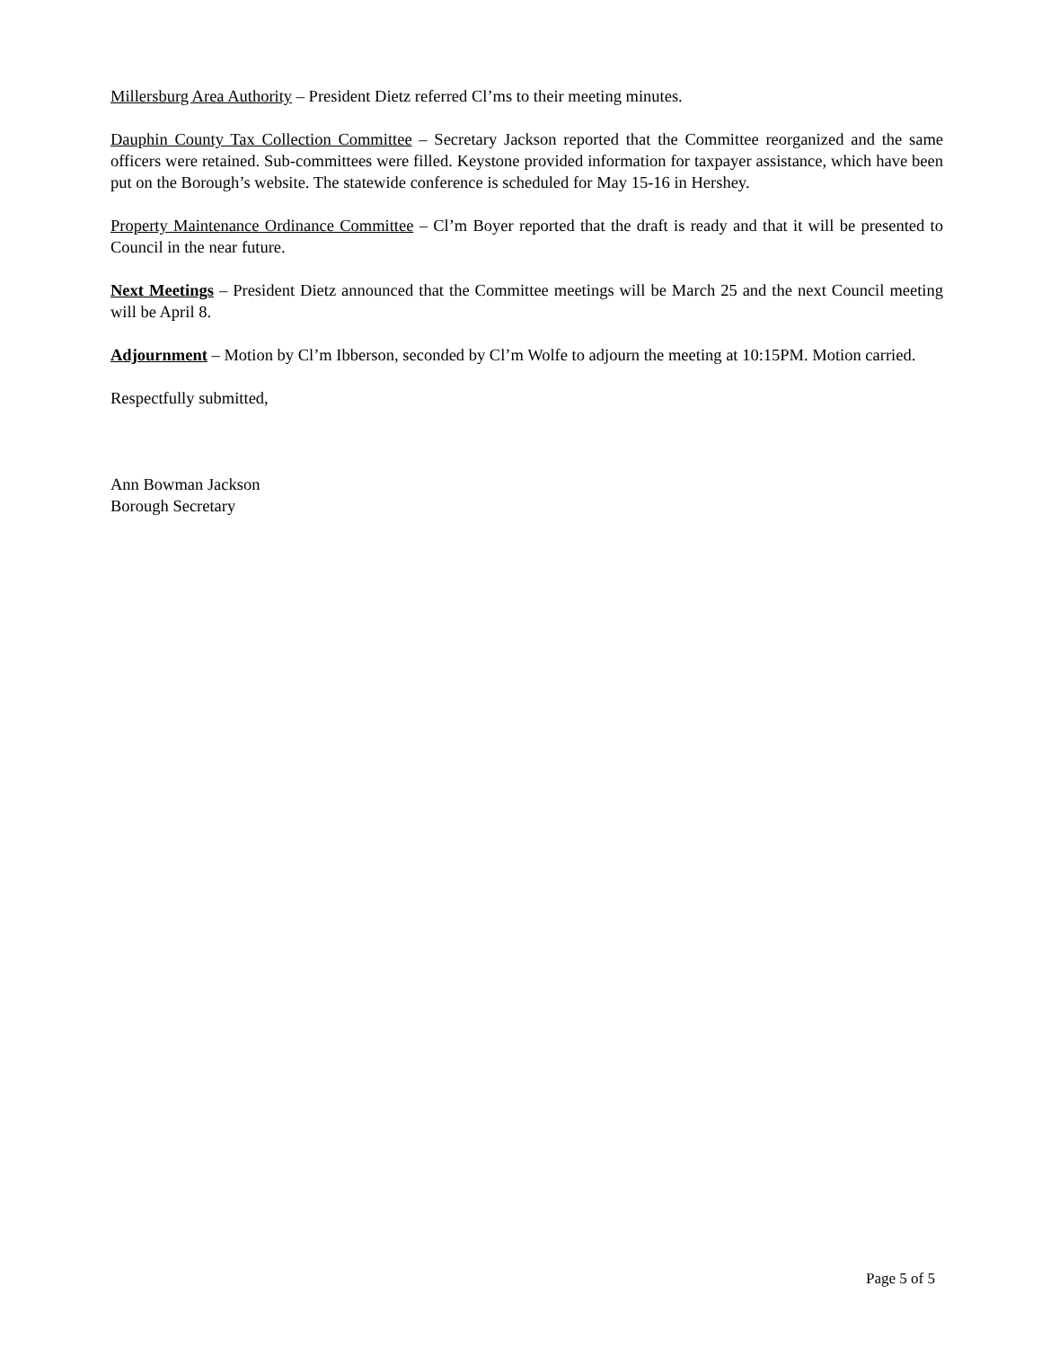Millersburg Area Authority – President Dietz referred Cl’ms to their meeting minutes.
Dauphin County Tax Collection Committee – Secretary Jackson reported that the Committee reorganized and the same officers were retained. Sub-committees were filled. Keystone provided information for taxpayer assistance, which have been put on the Borough’s website. The statewide conference is scheduled for May 15-16 in Hershey.
Property Maintenance Ordinance Committee – Cl’m Boyer reported that the draft is ready and that it will be presented to Council in the near future.
Next Meetings – President Dietz announced that the Committee meetings will be March 25 and the next Council meeting will be April 8.
Adjournment – Motion by Cl’m Ibberson, seconded by Cl’m Wolfe to adjourn the meeting at 10:15PM. Motion carried.
Respectfully submitted,
Ann Bowman Jackson
Borough Secretary
Page 5 of 5